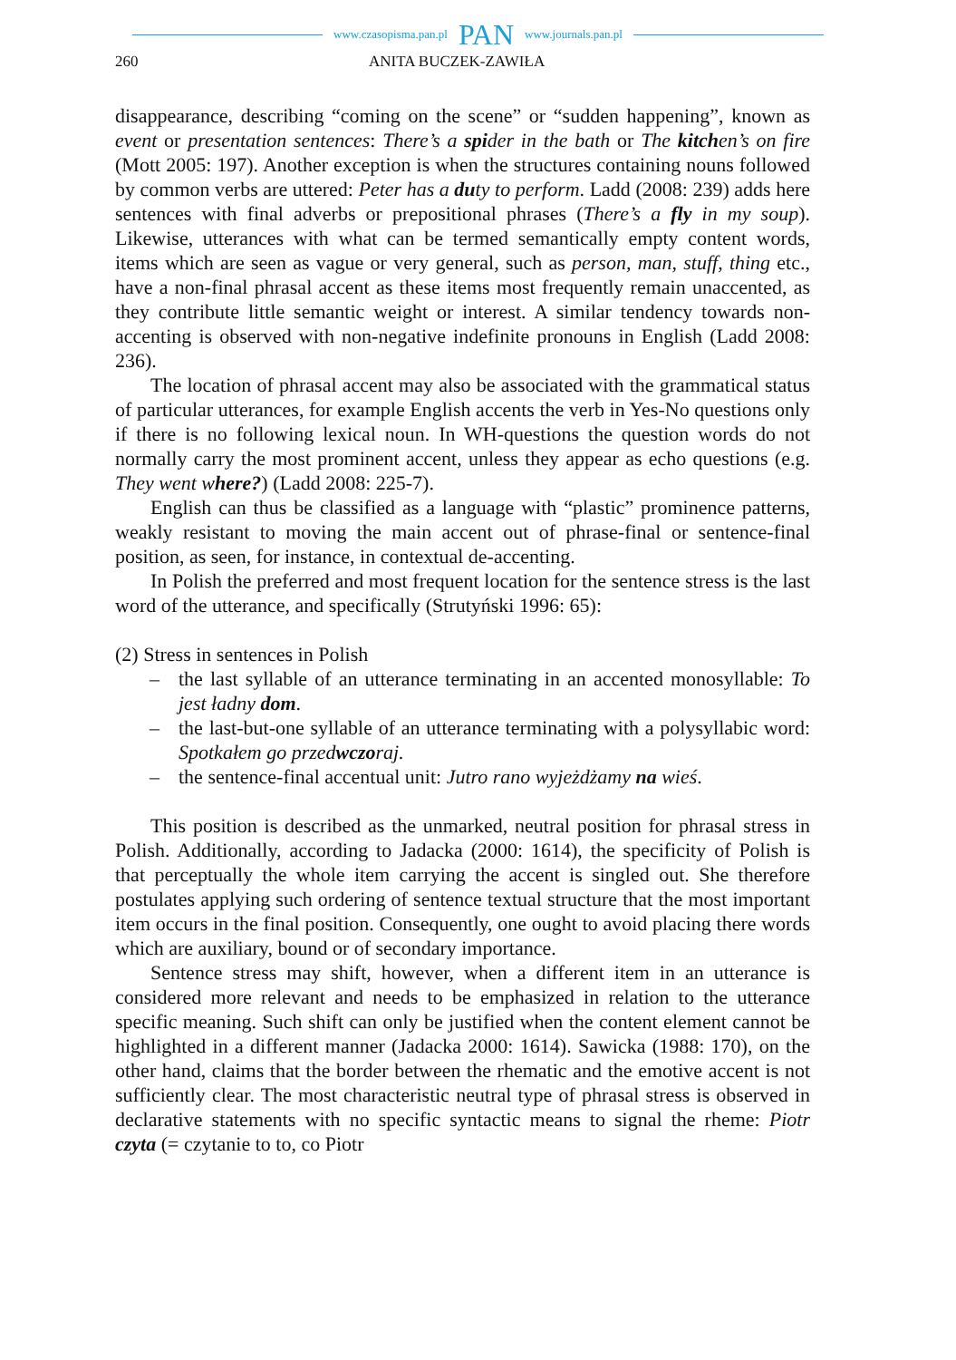www.czasopisma.pan.pl PAN www.journals.pan.pl
260 ANITA BUCZEK-ZAWIŁA
disappearance, describing “coming on the scene” or “sudden happening”, known as event or presentation sentences: There’s a spider in the bath or The kitchen’s on fire (Mott 2005: 197). Another exception is when the structures containing nouns followed by common verbs are uttered: Peter has a duty to perform. Ladd (2008: 239) adds here sentences with final adverbs or prepositional phrases (There’s a fly in my soup). Likewise, utterances with what can be termed semantically empty content words, items which are seen as vague or very general, such as person, man, stuff, thing etc., have a non-final phrasal accent as these items most frequently remain unaccented, as they contribute little semantic weight or interest. A similar tendency towards non-accenting is observed with non-negative indefinite pronouns in English (Ladd 2008: 236).
The location of phrasal accent may also be associated with the grammatical status of particular utterances, for example English accents the verb in Yes-No questions only if there is no following lexical noun. In WH-questions the question words do not normally carry the most prominent accent, unless they appear as echo questions (e.g. They went where?) (Ladd 2008: 225-7).
English can thus be classified as a language with “plastic” prominence patterns, weakly resistant to moving the main accent out of phrase-final or sentence-final position, as seen, for instance, in contextual de-accenting.
In Polish the preferred and most frequent location for the sentence stress is the last word of the utterance, and specifically (Strutyński 1996: 65):
(2) Stress in sentences in Polish
– the last syllable of an utterance terminating in an accented monosyllable: To jest ładny dom.
– the last-but-one syllable of an utterance terminating with a polysyllabic word: Spotkałem go przedwczoraj.
– the sentence-final accentual unit: Jutro rano wyjeżdżamy na wieś.
This position is described as the unmarked, neutral position for phrasal stress in Polish. Additionally, according to Jadacka (2000: 1614), the specificity of Polish is that perceptually the whole item carrying the accent is singled out. She therefore postulates applying such ordering of sentence textual structure that the most important item occurs in the final position. Consequently, one ought to avoid placing there words which are auxiliary, bound or of secondary importance.
Sentence stress may shift, however, when a different item in an utterance is considered more relevant and needs to be emphasized in relation to the utterance specific meaning. Such shift can only be justified when the content element cannot be highlighted in a different manner (Jadacka 2000: 1614). Sawicka (1988: 170), on the other hand, claims that the border between the rhematic and the emotive accent is not sufficiently clear. The most characteristic neutral type of phrasal stress is observed in declarative statements with no specific syntactic means to signal the rheme: Piotr czyta (= czytanie to to, co Piotr